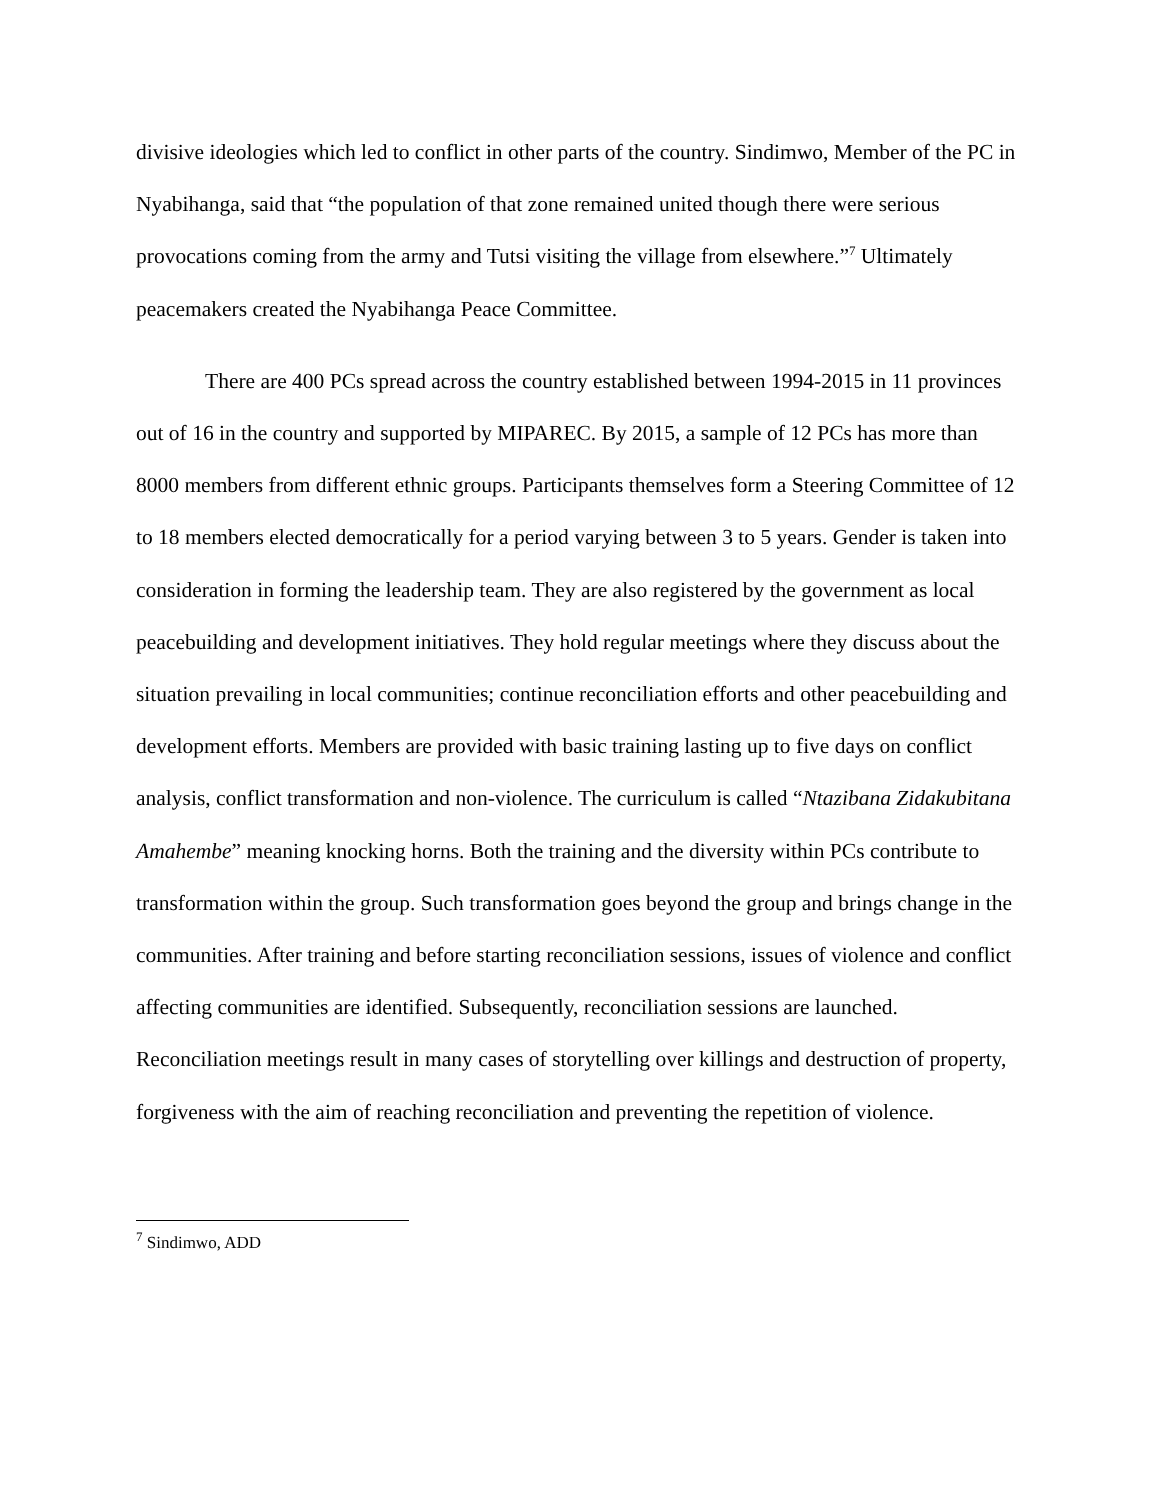divisive ideologies which led to conflict in other parts of the country. Sindimwo, Member of the PC in Nyabihanga, said that “the population of that zone remained united though there were serious provocations coming from the army and Tutsi visiting the village from elsewhere.”<sup>7</sup> Ultimately peacemakers created the Nyabihanga Peace Committee.
There are 400 PCs spread across the country established between 1994-2015 in 11 provinces out of 16 in the country and supported by MIPAREC. By 2015, a sample of 12 PCs has more than 8000 members from different ethnic groups. Participants themselves form a Steering Committee of 12 to 18 members elected democratically for a period varying between 3 to 5 years. Gender is taken into consideration in forming the leadership team. They are also registered by the government as local peacebuilding and development initiatives. They hold regular meetings where they discuss about the situation prevailing in local communities; continue reconciliation efforts and other peacebuilding and development efforts. Members are provided with basic training lasting up to five days on conflict analysis, conflict transformation and non-violence. The curriculum is called “Ntazibana Zidakubitana Amahembe” meaning knocking horns. Both the training and the diversity within PCs contribute to transformation within the group. Such transformation goes beyond the group and brings change in the communities. After training and before starting reconciliation sessions, issues of violence and conflict affecting communities are identified. Subsequently, reconciliation sessions are launched. Reconciliation meetings result in many cases of storytelling over killings and destruction of property, forgiveness with the aim of reaching reconciliation and preventing the repetition of violence.
<sup>7</sup> Sindimwo, ADD